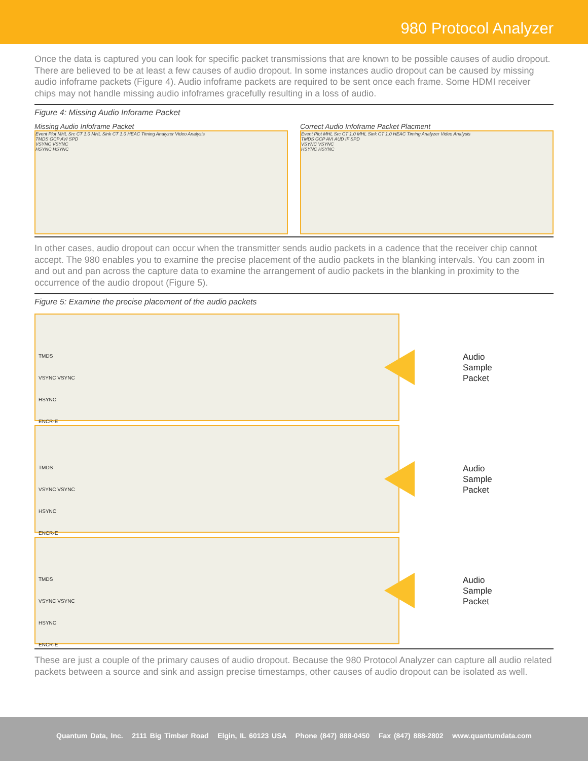980 Protocol Analyzer
Once the data is captured you can look for specific packet transmissions that are known to be possible causes of audio dropout. There are believed to be at least a few causes of audio dropout. In some instances audio dropout can be caused by missing audio infoframe packets (Figure 4). Audio infoframe packets are required to be sent once each frame. Some HDMI receiver chips may not handle missing audio infoframes gracefully resulting in a loss of audio.
Figure 4: Missing Audio Inforame Packet
Missing Audio Infoframe Packet
Event Plot MHL Src CT 1.0 MHL Sink CT 1.0 HEAC Timing Analyzer Video Analysis
TMDS GCP AVI SPD
VSYNC VSYNC
HSYNC HSYNC
Correct Audio Infoframe Packet Placment
Event Plot MHL Src CT 1.0 MHL Sink CT 1.0 HEAC Timing Analyzer Video Analysis
TMDS GCP AVI AUD IF SPD
VSYNC VSYNC
HSYNC HSYNC
In other cases, audio dropout can occur when the transmitter sends audio packets in a cadence that the receiver chip cannot accept. The 980 enables you to examine the precise placement of the audio packets in the blanking intervals. You can zoom in and out and pan across the capture data to examine the arrangement of audio packets in the blanking in proximity to the occurrence of the audio dropout (Figure 5).
Figure 5: Examine the precise placement of the audio packets
TMDS
VSYNC VSYNC
HSYNC
ENCR-E
Audio
Sample
Packet
TMDS
VSYNC VSYNC
HSYNC
ENCR-E
Audio
Sample
Packet
TMDS
VSYNC VSYNC
HSYNC
ENCR-E
Audio
Sample
Packet
These are just a couple of the primary causes of audio dropout. Because the 980 Protocol Analyzer can capture all audio related packets between a source and sink and assign precise timestamps, other causes of audio dropout can be isolated as well.
Quantum Data, Inc. 2111 Big Timber Road Elgin, IL 60123 USA Phone (847) 888-0450 Fax (847) 888-2802 www.quantumdata.com